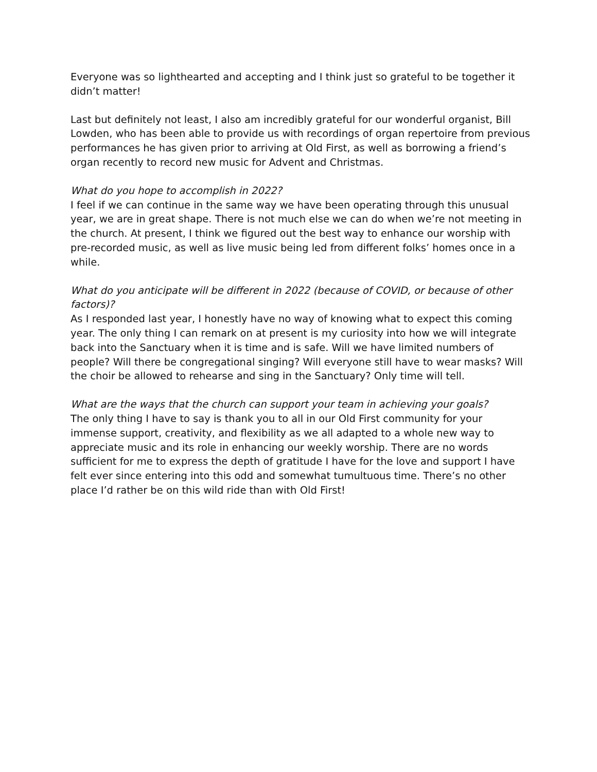Everyone was so lighthearted and accepting and I think just so grateful to be together it didn’t matter!
Last but definitely not least, I also am incredibly grateful for our wonderful organist, Bill Lowden, who has been able to provide us with recordings of organ repertoire from previous performances he has given prior to arriving at Old First, as well as borrowing a friend’s organ recently to record new music for Advent and Christmas.
What do you hope to accomplish in 2022?
I feel if we can continue in the same way we have been operating through this unusual year, we are in great shape. There is not much else we can do when we’re not meeting in the church. At present, I think we figured out the best way to enhance our worship with pre-recorded music, as well as live music being led from different folks’ homes once in a while.
What do you anticipate will be different in 2022 (because of COVID, or because of other factors)?
As I responded last year, I honestly have no way of knowing what to expect this coming year. The only thing I can remark on at present is my curiosity into how we will integrate back into the Sanctuary when it is time and is safe. Will we have limited numbers of people? Will there be congregational singing? Will everyone still have to wear masks? Will the choir be allowed to rehearse and sing in the Sanctuary? Only time will tell.
What are the ways that the church can support your team in achieving your goals?
The only thing I have to say is thank you to all in our Old First community for your immense support, creativity, and flexibility as we all adapted to a whole new way to appreciate music and its role in enhancing our weekly worship. There are no words sufficient for me to express the depth of gratitude I have for the love and support I have felt ever since entering into this odd and somewhat tumultuous time. There’s no other place I’d rather be on this wild ride than with Old First!